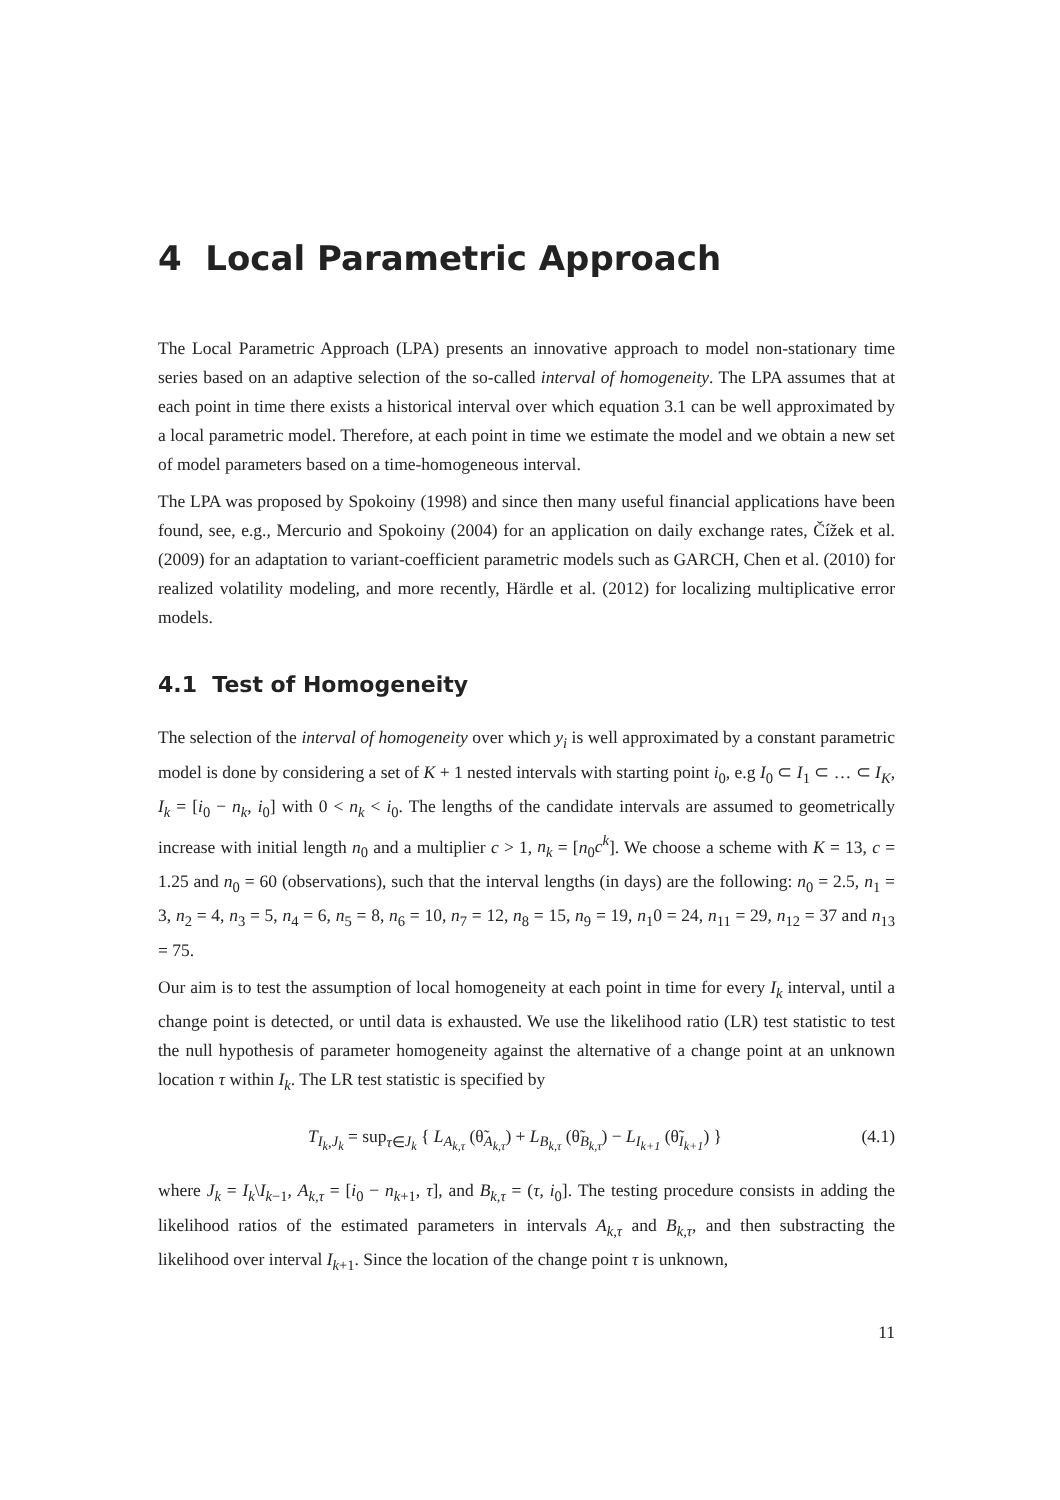4 Local Parametric Approach
The Local Parametric Approach (LPA) presents an innovative approach to model non-stationary time series based on an adaptive selection of the so-called interval of homogeneity. The LPA assumes that at each point in time there exists a historical interval over which equation 3.1 can be well approximated by a local parametric model. Therefore, at each point in time we estimate the model and we obtain a new set of model parameters based on a time-homogeneous interval.
The LPA was proposed by Spokoiny (1998) and since then many useful financial applications have been found, see, e.g., Mercurio and Spokoiny (2004) for an application on daily exchange rates, Čížek et al. (2009) for an adaptation to variant-coefficient parametric models such as GARCH, Chen et al. (2010) for realized volatility modeling, and more recently, Härdle et al. (2012) for localizing multiplicative error models.
4.1 Test of Homogeneity
The selection of the interval of homogeneity over which y<sub>i</sub> is well approximated by a constant parametric model is done by considering a set of K + 1 nested intervals with starting point i<sub>0</sub>, e.g I<sub>0</sub> ⊂ I<sub>1</sub> ⊂ … ⊂ I<sub>K</sub>, I<sub>k</sub> = [i<sub>0</sub> − n<sub>k</sub>, i<sub>0</sub>] with 0 < n<sub>k</sub> < i<sub>0</sub>. The lengths of the candidate intervals are assumed to geometrically increase with initial length n<sub>0</sub> and a multiplier c > 1, n<sub>k</sub> = [n<sub>0</sub>c<sup>k</sup>]. We choose a scheme with K = 13, c = 1.25 and n<sub>0</sub> = 60 (observations), such that the interval lengths (in days) are the following: n<sub>0</sub> = 2.5, n<sub>1</sub> = 3, n<sub>2</sub> = 4, n<sub>3</sub> = 5, n<sub>4</sub> = 6, n<sub>5</sub> = 8, n<sub>6</sub> = 10, n<sub>7</sub> = 12, n<sub>8</sub> = 15, n<sub>9</sub> = 19, n<sub>1</sub>0 = 24, n<sub>11</sub> = 29, n<sub>12</sub> = 37 and n<sub>13</sub> = 75.
Our aim is to test the assumption of local homogeneity at each point in time for every I<sub>k</sub> interval, until a change point is detected, or until data is exhausted. We use the likelihood ratio (LR) test statistic to test the null hypothesis of parameter homogeneity against the alternative of a change point at an unknown location τ within I<sub>k</sub>. The LR test statistic is specified by
T<sub>I<sub>k</sub>,J<sub>k</sub></sub> = sup<sub>τ∈J<sub>k</sub></sub> { L<sub>A<sub>k,τ</sub></sub> (θ̃<sub>A<sub>k,τ</sub></sub>) + L<sub>B<sub>k,τ</sub></sub> (θ̃<sub>B<sub>k,τ</sub></sub>) − L<sub>I<sub>k+1</sub></sub> (θ̃<sub>I<sub>k+1</sub></sub>) } (4.1)
where J<sub>k</sub> = I<sub>k</sub>\I<sub>k−1</sub>, A<sub>k,τ</sub> = [i<sub>0</sub> − n<sub>k+1</sub>, τ], and B<sub>k,τ</sub> = (τ, i<sub>0</sub>]. The testing procedure consists in adding the likelihood ratios of the estimated parameters in intervals A<sub>k,τ</sub> and B<sub>k,τ</sub>, and then substracting the likelihood over interval I<sub>k+1</sub>. Since the location of the change point τ is unknown,
11